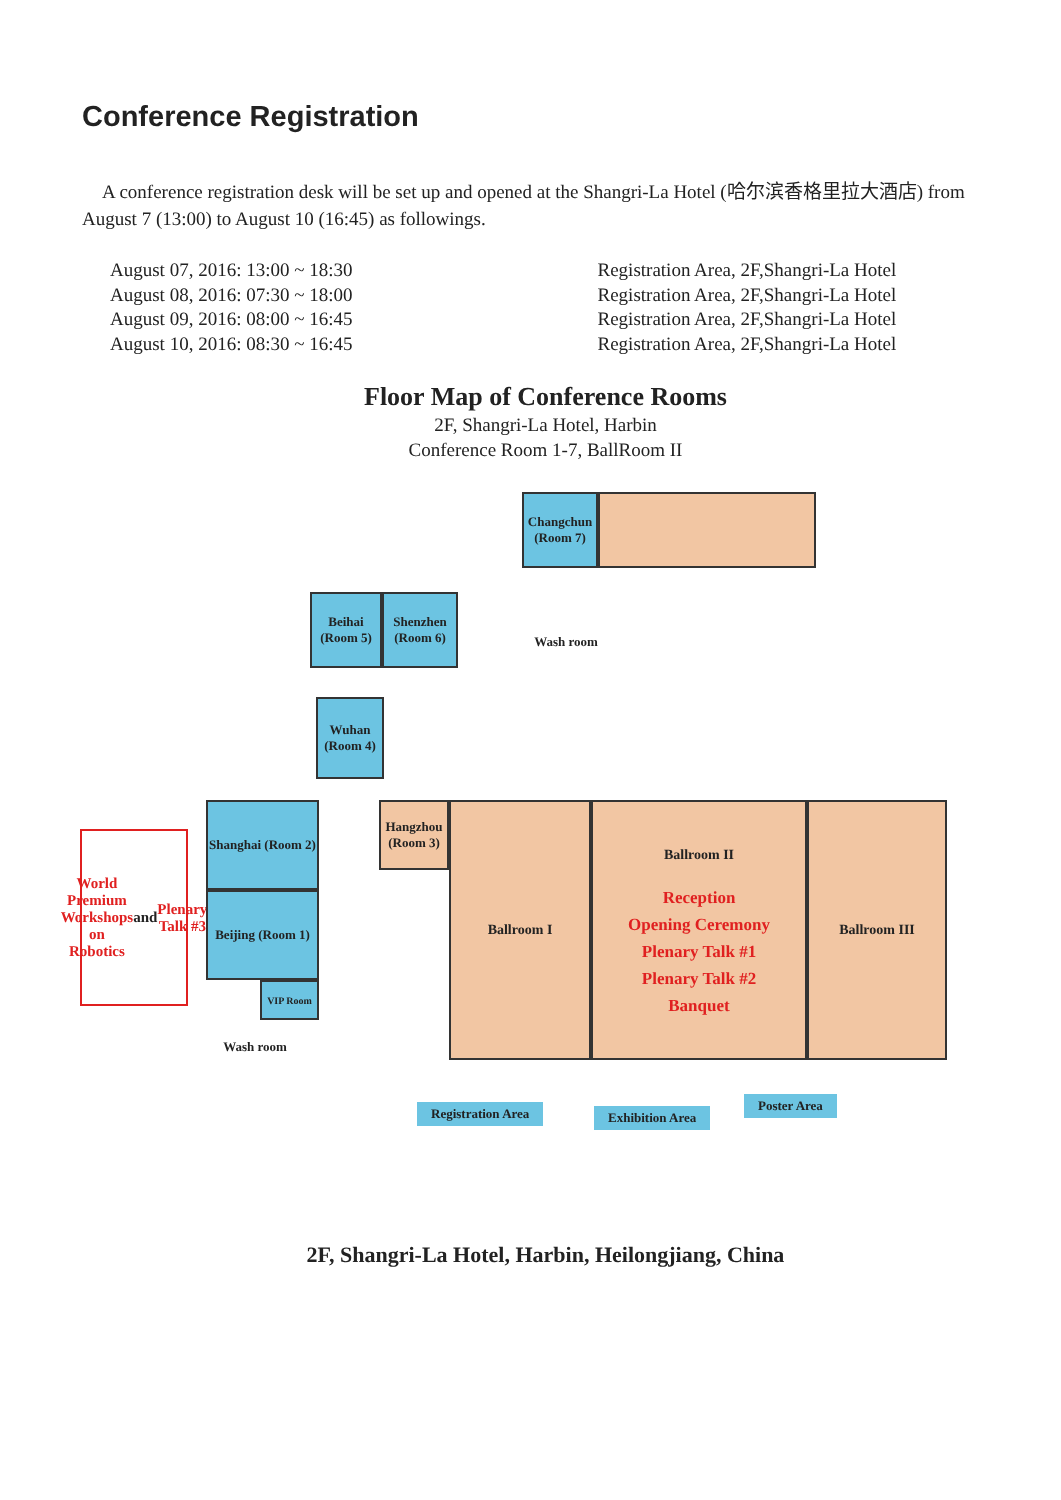Conference Registration
A conference registration desk will be set up and opened at the Shangri-La Hotel (哈尔滨香格里拉大酒店) from August 7 (13:00) to August 10 (16:45) as followings.
| August 07, 2016: 13:00 ~ 18:30 | Registration Area, 2F,Shangri-La Hotel |
| August 08, 2016: 07:30 ~ 18:00 | Registration Area, 2F,Shangri-La Hotel |
| August 09, 2016: 08:00 ~ 16:45 | Registration Area, 2F,Shangri-La Hotel |
| August 10, 2016: 08:30 ~ 16:45 | Registration Area, 2F,Shangri-La Hotel |
Floor Map of Conference Rooms
2F, Shangri-La Hotel, Harbin
Conference Room 1-7, BallRoom II
Changchun (Room 7)
Beihai (Room 5)
Shenzhen (Room 6)
Wash room
Wuhan (Room 4)
World Premium Workshops on Robotics and Plenary Talk #3
Shanghai (Room 2)
Beijing (Room 1)
VIP Room
Wash room
Hangzhou (Room 3)
Ballroom I
Ballroom II
Reception
Opening Ceremony
Plenary Talk #1
Plenary Talk #2
Banquet
Ballroom III
Registration Area Exhibition Area
Poster Area
2F, Shangri-La Hotel, Harbin, Heilongjiang, China